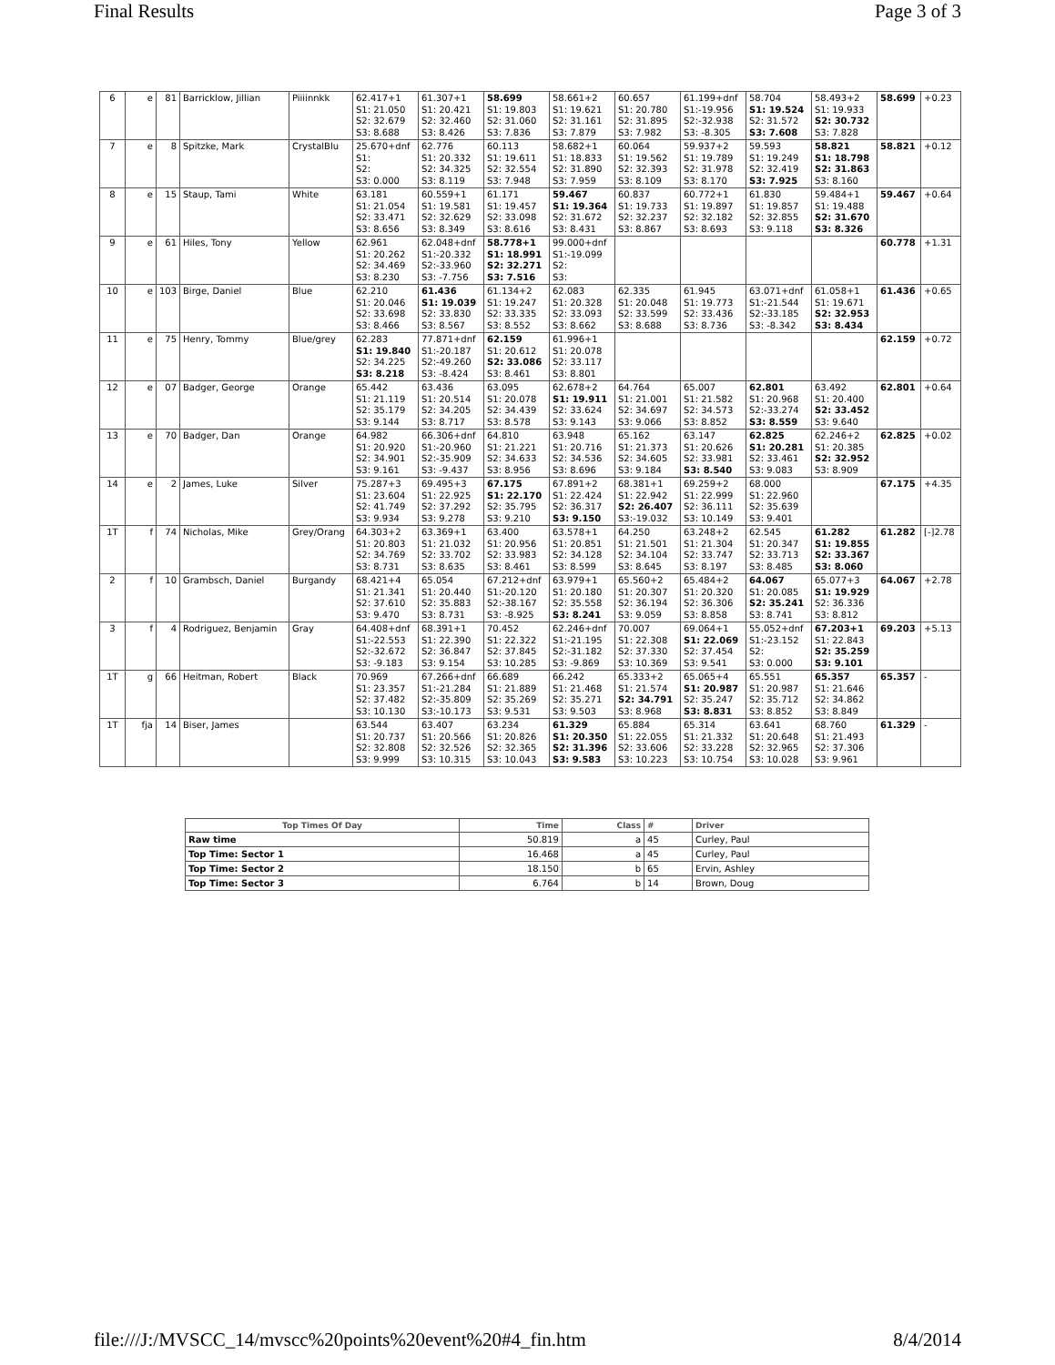Final Results Page 3 of 3
| 6 | e | 81 | Barricklow, Jillian | Piiiinnkk | 62.417+1 S1: 21.050 S2: 32.679 S3: 8.688 | 61.307+1 S1: 20.421 S2: 32.460 S3: 8.426 | 58.699 S1: 19.803 S2: 31.060 S3: 7.836 | 58.661+2 S1: 19.621 S2: 31.161 S3: 7.879 | 60.657 S1: 20.780 S2: 31.895 S3: 7.982 | 61.199+dnf S1:-19.956 S2:-32.938 S3: -8.305 | 58.704 S1: 19.524 S2: 31.572 S3: 7.608 | 58.493+2 S1: 19.933 S2: 30.732 S3: 7.828 | 58.699 | +0.23 |
| 7 | e | 8 | Spitzke, Mark | CrystalBlu | 25.670+dnf S1: S2: S3: 0.000 | 62.776 S1: 20.332 S2: 34.325 S3: 8.119 | 60.113 S1: 19.611 S2: 32.554 S3: 7.948 | 58.682+1 S1: 18.833 S2: 31.890 S3: 7.959 | 60.064 S1: 19.562 S2: 32.393 S3: 8.109 | 59.937+2 S1: 19.789 S2: 31.978 S3: 8.170 | 59.593 S1: 19.249 S2: 32.419 S3: 7.925 | 58.821 S1: 18.798 S2: 31.863 S3: 8.160 | 58.821 | +0.12 |
| 8 | e | 15 | Staup, Tami | White | 63.181 S1: 21.054 S2: 33.471 S3: 8.656 | 60.559+1 S1: 19.581 S2: 32.629 S3: 8.349 | 61.171 S1: 19.457 S2: 33.098 S3: 8.616 | 59.467 S1: 19.364 S2: 31.672 S3: 8.431 | 60.837 S1: 19.733 S2: 32.237 S3: 8.867 | 60.772+1 S1: 19.897 S2: 32.182 S3: 8.693 | 61.830 S1: 19.857 S2: 32.855 S3: 9.118 | 59.484+1 S1: 19.488 S2: 31.670 S3: 8.326 | 59.467 | +0.64 |
| 9 | e | 61 | Hiles, Tony | Yellow | 62.961 S1: 20.262 S2: 34.469 S3: 8.230 | 62.048+dnf S1:-20.332 S2:-33.960 S3: -7.756 | 58.778+1 S1: 18.991 S2: 32.271 S3: 7.516 | 99.000+dnf S1:-19.099 S2: S3: | | | | | 60.778 | +1.31 |
| 10 | e | 103 | Birge, Daniel | Blue | 62.210 S1: 20.046 S2: 33.698 S3: 8.466 | 61.436 S1: 19.039 S2: 33.830 S3: 8.567 | 61.134+2 S1: 19.247 S2: 33.335 S3: 8.552 | 62.083 S1: 20.328 S2: 33.093 S3: 8.662 | 62.335 S1: 20.048 S2: 33.599 S3: 8.688 | 61.945 S1: 19.773 S2: 33.436 S3: 8.736 | 63.071+dnf S1:-21.544 S2:-33.185 S3: -8.342 | 61.058+1 S1: 19.671 S2: 32.953 S3: 8.434 | 61.436 | +0.65 |
| 11 | e | 75 | Henry, Tommy | Blue/grey | 62.283 S1: 19.840 S2: 34.225 S3: 8.218 | 77.871+dnf S1:-20.187 S2:-49.260 S3: -8.424 | 62.159 S1: 20.612 S2: 33.086 S3: 8.461 | 61.996+1 S1: 20.078 S2: 33.117 S3: 8.801 | | | | | 62.159 | +0.72 |
| 12 | e | 07 | Badger, George | Orange | 65.442 S1: 21.119 S2: 35.179 S3: 9.144 | 63.436 S1: 20.514 S2: 34.205 S3: 8.717 | 63.095 S1: 20.078 S2: 34.439 S3: 8.578 | 62.678+2 S1: 19.911 S2: 33.624 S3: 9.143 | 64.764 S1: 21.001 S2: 34.697 S3: 9.066 | 65.007 S1: 21.582 S2: 34.573 S3: 8.852 | 62.801 S1: 20.968 S2:-33.274 S3: 8.559 | 63.492 S1: 20.400 S2: 33.452 S3: 9.640 | 62.801 | +0.64 |
| 13 | e | 70 | Badger, Dan | Orange | 64.982 S1: 20.920 S2: 34.901 S3: 9.161 | 66.306+dnf S1:-20.960 S2:-35.909 S3: -9.437 | 64.810 S1: 21.221 S2: 34.633 S3: 8.956 | 63.948 S1: 20.716 S2: 34.536 S3: 8.696 | 65.162 S1: 21.373 S2: 34.605 S3: 9.184 | 63.147 S1: 20.626 S2: 33.981 S3: 8.540 | 62.825 S1: 20.281 S2: 33.461 S3: 9.083 | 62.246+2 S1: 20.385 S2: 32.952 S3: 8.909 | 62.825 | +0.02 |
| 14 | e | 2 | James, Luke | Silver | 75.287+3 S1: 23.604 S2: 41.749 S3: 9.934 | 69.495+3 S1: 22.925 S2: 37.292 S3: 9.278 | 67.175 S1: 22.170 S2: 35.795 S3: 9.210 | 67.891+2 S1: 22.424 S2: 36.317 S3: 9.150 | 68.381+1 S1: 22.942 S2: 26.407 S3:-19.032 | 69.259+2 S1: 22.999 S2: 36.111 S3: 10.149 | 68.000 S1: 22.960 S2: 35.639 S3: 9.401 | | 67.175 | +4.35 |
| 1T | f | 74 | Nicholas, Mike | Grey/Orang | 64.303+2 S1: 20.803 S2: 34.769 S3: 8.731 | 63.369+1 S1: 21.032 S2: 33.702 S3: 8.635 | 63.400 S1: 20.956 S2: 33.983 S3: 8.461 | 63.578+1 S1: 20.851 S2: 34.128 S3: 8.599 | 64.250 S1: 21.501 S2: 34.104 S3: 8.645 | 63.248+2 S1: 21.304 S2: 33.747 S3: 8.197 | 62.545 S1: 20.347 S2: 33.713 S3: 8.485 | 61.282 S1: 19.855 S2: 33.367 S3: 8.060 | 61.282 | [-]2.78 |
| 2 | f | 10 | Grambsch, Daniel | Burgandy | 68.421+4 S1: 21.341 S2: 37.610 S3: 9.470 | 65.054 S1: 20.440 S2: 35.883 S3: 8.731 | 67.212+dnf S1:-20.120 S2:-38.167 S3: -8.925 | 63.979+1 S1: 20.180 S2: 35.558 S3: 8.241 | 65.560+2 S1: 20.307 S2: 36.194 S3: 9.059 | 65.484+2 S1: 20.320 S2: 36.306 S3: 8.858 | 64.067 S1: 20.085 S2: 35.241 S3: 8.741 | 65.077+3 S1: 19.929 S2: 36.336 S3: 8.812 | 64.067 | +2.78 |
| 3 | f | 4 | Rodriguez, Benjamin | Gray | 64.408+dnf S1:-22.553 S2:-32.672 S3: -9.183 | 68.391+1 S1: 22.390 S2: 36.847 S3: 9.154 | 70.452 S1: 22.322 S2: 37.845 S3: 10.285 | 62.246+dnf S1:-21.195 S2:-31.182 S3: -9.869 | 70.007 S1: 22.308 S2: 37.330 S3: 10.369 | 69.064+1 S1: 22.069 S2: 37.454 S3: 9.541 | 55.052+dnf S1:-23.152 S2: S3: 0.000 | 67.203+1 S1: 22.843 S2: 35.259 S3: 9.101 | 69.203 | +5.13 |
| 1T | g | 66 | Heitman, Robert | Black | 70.969 S1: 23.357 S2: 37.482 S3: 10.130 | 67.266+dnf S1:-21.284 S2:-35.809 S3:-10.173 | 66.689 S1: 21.889 S2: 35.269 S3: 9.531 | 66.242 S1: 21.468 S2: 35.271 S3: 9.503 | 65.333+2 S1: 21.574 S2: 34.791 S3: 8.968 | 65.065+4 S1: 20.987 S2: 35.247 S3: 8.831 | 65.551 S1: 20.987 S2: 35.712 S3: 8.852 | 65.357 S1: 21.646 S2: 34.862 S3: 8.849 | 65.357 | - |
| 1T | fja | 14 | Biser, James | | 63.544 S1: 20.737 S2: 32.808 S3: 9.999 | 63.407 S1: 20.566 S2: 32.526 S3: 10.315 | 63.234 S1: 20.826 S2: 32.365 S3: 10.043 | 61.329 S1: 20.350 S2: 31.396 S3: 9.583 | 65.884 S1: 22.055 S2: 33.606 S3: 10.223 | 65.314 S1: 21.332 S2: 33.228 S3: 10.754 | 63.641 S1: 20.648 S2: 32.965 S3: 10.028 | 68.760 S1: 21.493 S2: 37.306 S3: 9.961 | 61.329 | - |
| Top Times Of Day | Time | Class | # | Driver |
| --- | --- | --- | --- | --- |
| Raw time | 50.819 | a | 45 | Curley, Paul |
| Top Time: Sector 1 | 16.468 | a | 45 | Curley, Paul |
| Top Time: Sector 2 | 18.150 | b | 65 | Ervin, Ashley |
| Top Time: Sector 3 | 6.764 | b | 14 | Brown, Doug |
file:///J:/MVSCC_14/mvscc%20points%20event%20#4_fin.htm 8/4/2014